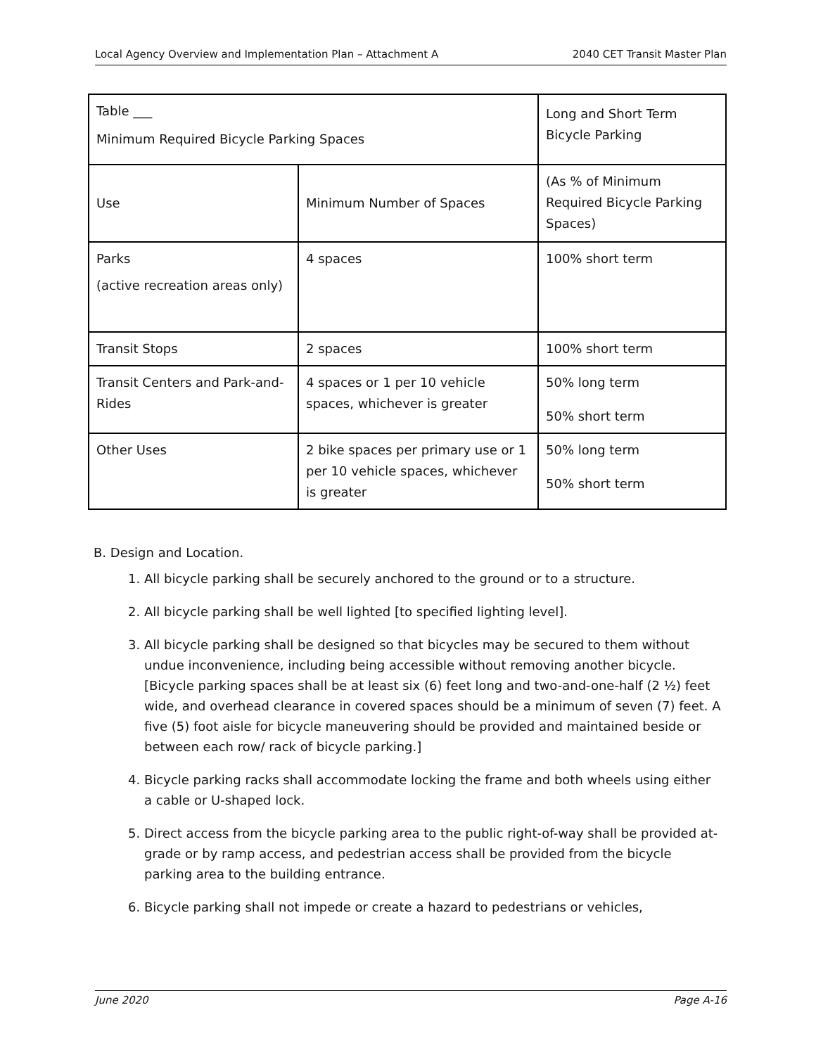Local Agency Overview and Implementation Plan – Attachment A 2040 CET Transit Master Plan
| Table ___ Minimum Required Bicycle Parking Spaces | | Long and Short Term Bicycle Parking |
| Use | Minimum Number of Spaces | (As % of Minimum Required Bicycle Parking Spaces) |
| Parks (active recreation areas only) | 4 spaces | 100% short term |
| Transit Stops | 2 spaces | 100% short term |
| Transit Centers and Park-and-Rides | 4 spaces or 1 per 10 vehicle spaces, whichever is greater | 50% long term 50% short term |
| Other Uses | 2 bike spaces per primary use or 1 per 10 vehicle spaces, whichever is greater | 50% long term 50% short term |
B. Design and Location.
1. All bicycle parking shall be securely anchored to the ground or to a structure.
2. All bicycle parking shall be well lighted [to specified lighting level].
3. All bicycle parking shall be designed so that bicycles may be secured to them without undue inconvenience, including being accessible without removing another bicycle. [Bicycle parking spaces shall be at least six (6) feet long and two-and-one-half (2 ½) feet wide, and overhead clearance in covered spaces should be a minimum of seven (7) feet. A five (5) foot aisle for bicycle maneuvering should be provided and maintained beside or between each row/ rack of bicycle parking.]
4. Bicycle parking racks shall accommodate locking the frame and both wheels using either a cable or U-shaped lock.
5. Direct access from the bicycle parking area to the public right-of-way shall be provided at-grade or by ramp access, and pedestrian access shall be provided from the bicycle parking area to the building entrance.
6. Bicycle parking shall not impede or create a hazard to pedestrians or vehicles,
June 2020 Page A-16